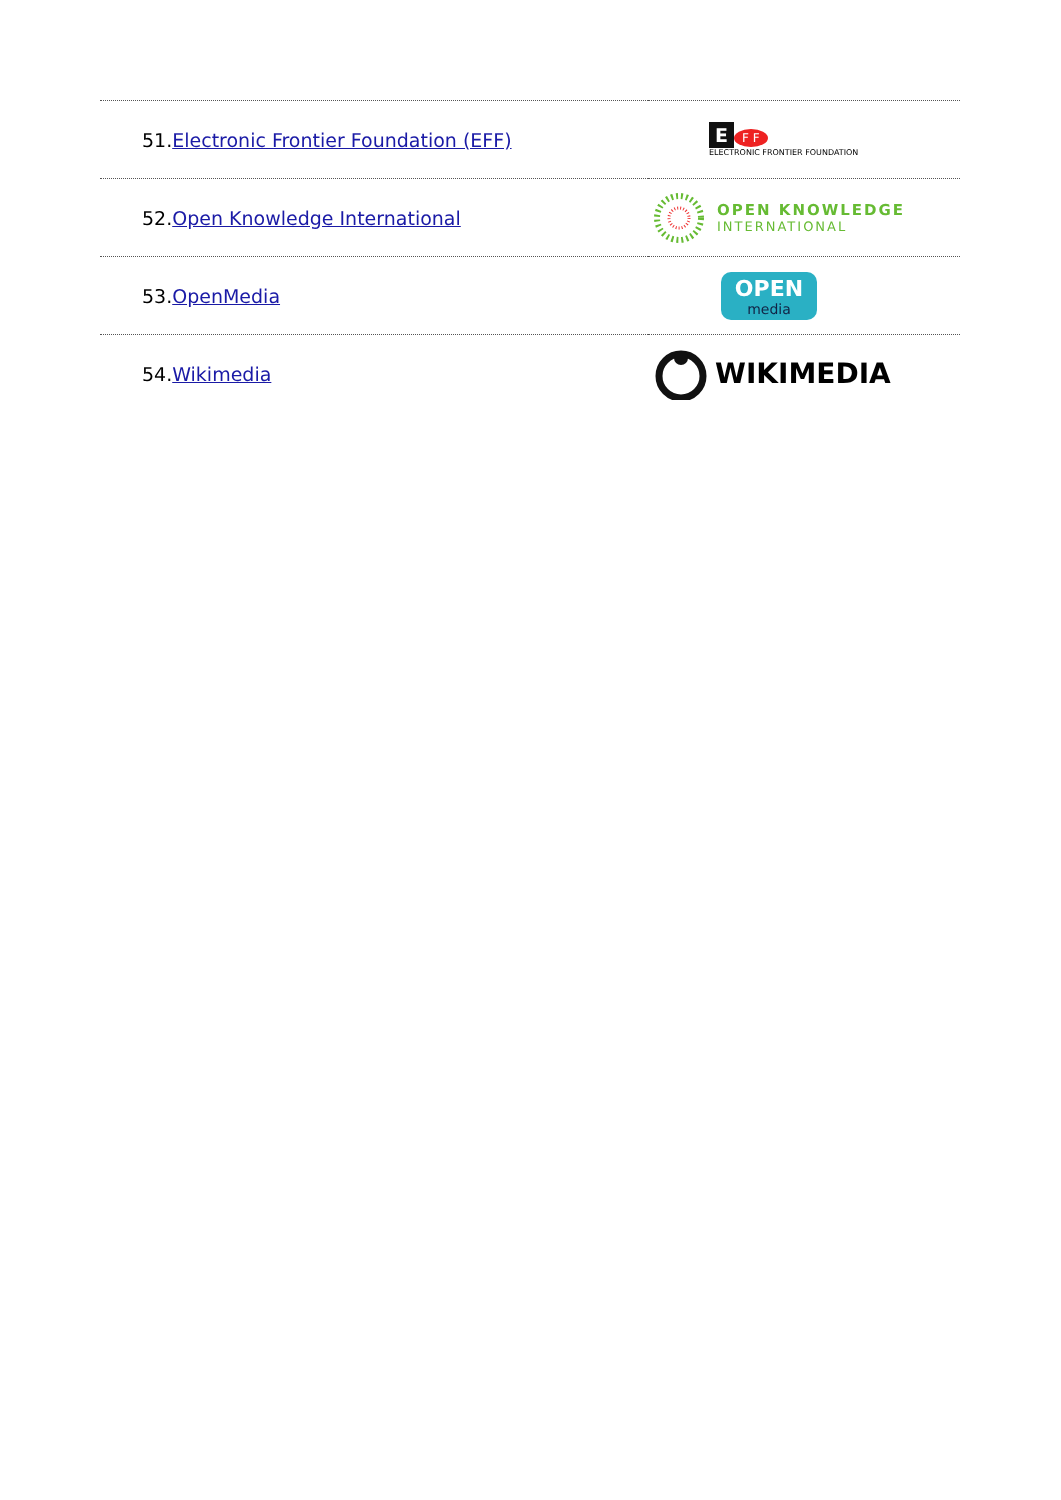| 51. Electronic Frontier Foundation (EFF) | E F F ELECTRONIC FRONTIER FOUNDATION |
| 52. Open Knowledge International | OPEN KNOWLEDGE INTERNATIONAL |
| 53. OpenMedia | OPEN media |
| 54. Wikimedia | WIKIMEDIA |